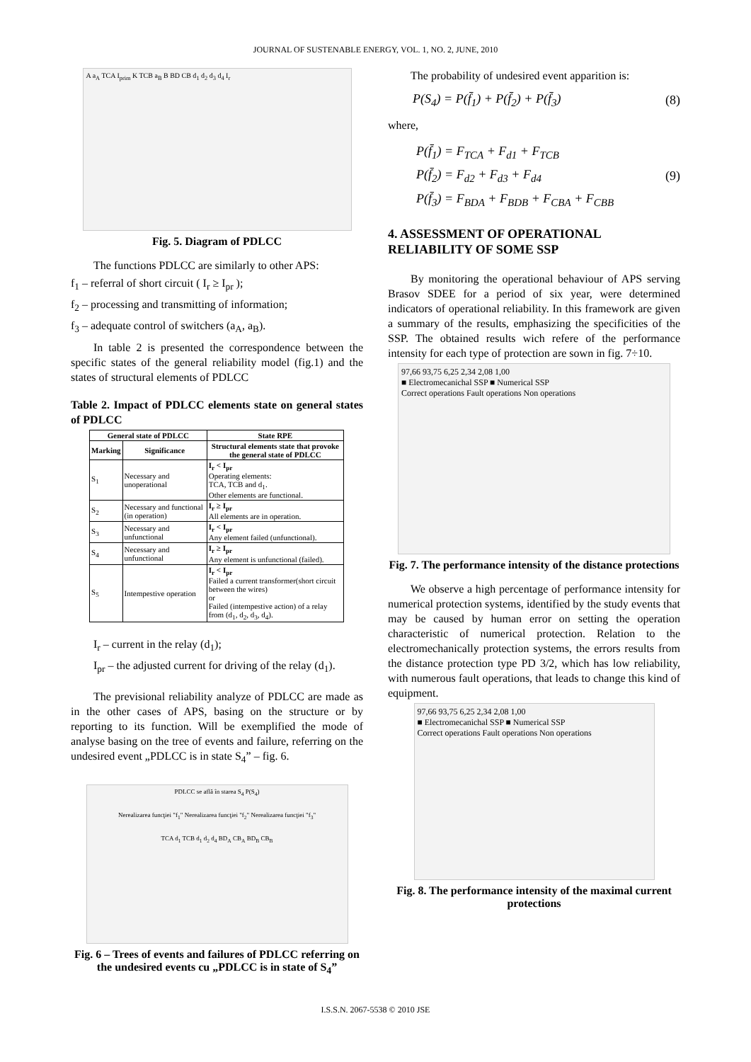JOURNAL OF SUSTENABLE ENERGY, VOL. 1, NO. 2, JUNE, 2010
A a<sub>A</sub> TCA I<sub>prim</sub> K TCB a<sub>B</sub> B BD CB d<sub>1</sub> d<sub>2</sub> d<sub>3</sub> d<sub>4</sub> I<sub>r</sub>
Fig. 5. Diagram of PDLCC
The functions PDLCC are similarly to other APS:
f<sub>1</sub> – referral of short circuit ( I<sub>r</sub> ≥ I<sub>pr</sub> );
f<sub>2</sub> – processing and transmitting of information;
f<sub>3</sub> – adequate control of switchers (a<sub>A</sub>, a<sub>B</sub>).
In table 2 is presented the correspondence between the specific states of the general reliability model (fig.1) and the states of structural elements of PDLCC
Table 2. Impact of PDLCC elements state on general states of PDLCC
| General state of PDLCC | | State RPE |
| --- | --- | --- |
| Marking | Significance | Structural elements state that provoke the general state of PDLCC |
| S<sub>1</sub> | Necessary and unoperational | I<sub>r</sub> < I<sub>pr</sub> Operating elements: TCA, TCB and d<sub>1</sub>. Other elements are functional. |
| S<sub>2</sub> | Necessary and functional (in operation) | I<sub>r</sub> ≥ I<sub>pr</sub> All elements are in operation. |
| S<sub>3</sub> | Necessary and unfunctional | I<sub>r</sub> < I<sub>pr</sub> Any element failed (unfunctional). |
| S<sub>4</sub> | Necessary and unfunctional | I<sub>r</sub> ≥ I<sub>pr</sub> Any element is unfunctional (failed). |
| S<sub>5</sub> | Intempestive operation | I<sub>r</sub> < I<sub>pr</sub> Failed a current transformer(short circuit between the wires) or Failed (intempestive action) of a relay from (d<sub>1</sub>, d<sub>2</sub>, d<sub>3</sub>, d<sub>4</sub>). |
I<sub>r</sub> – current in the relay (d<sub>1</sub>);
I<sub>pr</sub> – the adjusted current for driving of the relay (d<sub>1</sub>).
The previsional reliability analyze of PDLCC are made as in the other cases of APS, basing on the structure or by reporting to its function. Will be exemplified the mode of analyse basing on the tree of events and failure, referring on the undesired event „PDLCC is in state S<sub>4</sub>” – fig. 6.
PDLCC se află în starea S<sub>4</sub> P(S<sub>4</sub>)
Nerealizarea funcţiei "f<sub>1</sub>" Nerealizarea funcţiei "f<sub>2</sub>" Nerealizarea funcţiei "f<sub>3</sub>"
TCA d<sub>1</sub> TCB d<sub>1</sub> d<sub>2</sub> d<sub>4</sub> BD<sub>A</sub> CB<sub>A</sub> BD<sub>B</sub> CB<sub>B</sub>
Fig. 6 – Trees of events and failures of PDLCC referring on the undesired events cu „PDLCC is in state of S<sub>4</sub>”
The probability of undesired event apparition is:
P(S<sub>4</sub>) = P(f̄<sub>1</sub>) + P(f̄<sub>2</sub>) + P(f̄<sub>3</sub>) (8)
where,
P(f̄<sub>1</sub>) = F<sub>TCA</sub> + F<sub>d1</sub> + F<sub>TCB</sub>
P(f̄<sub>2</sub>) = F<sub>d2</sub> + F<sub>d3</sub> + F<sub>d4</sub>
P(f̄<sub>3</sub>) = F<sub>BDA</sub> + F<sub>BDB</sub> + F<sub>CBA</sub> + F<sub>CBB</sub> (9)
4. ASSESSMENT OF OPERATIONAL RELIABILITY OF SOME SSP
By monitoring the operational behaviour of APS serving Brasov SDEE for a period of six year, were determined indicators of operational reliability. In this framework are given a summary of the results, emphasizing the specificities of the SSP. The obtained results wich refere of the performance intensity for each type of protection are sown in fig. 7÷10.
97,66 93,75 6,25 2,34 2,08 1,00
■ Electromecanichal SSP ■ Numerical SSP
Correct operations Fault operations Non operations
Fig. 7. The performance intensity of the distance protections
We observe a high percentage of performance intensity for numerical protection systems, identified by the study events that may be caused by human error on setting the operation characteristic of numerical protection. Relation to the electromechanically protection systems, the errors results from the distance protection type PD 3/2, which has low reliability, with numerous fault operations, that leads to change this kind of equipment.
97,66 93,75 6,25 2,34 2,08 1,00
■ Electromecanichal SSP ■ Numerical SSP
Correct operations Fault operations Non operations
Fig. 8. The performance intensity of the maximal current protections
I.S.S.N. 2067-5538 © 2010 JSE